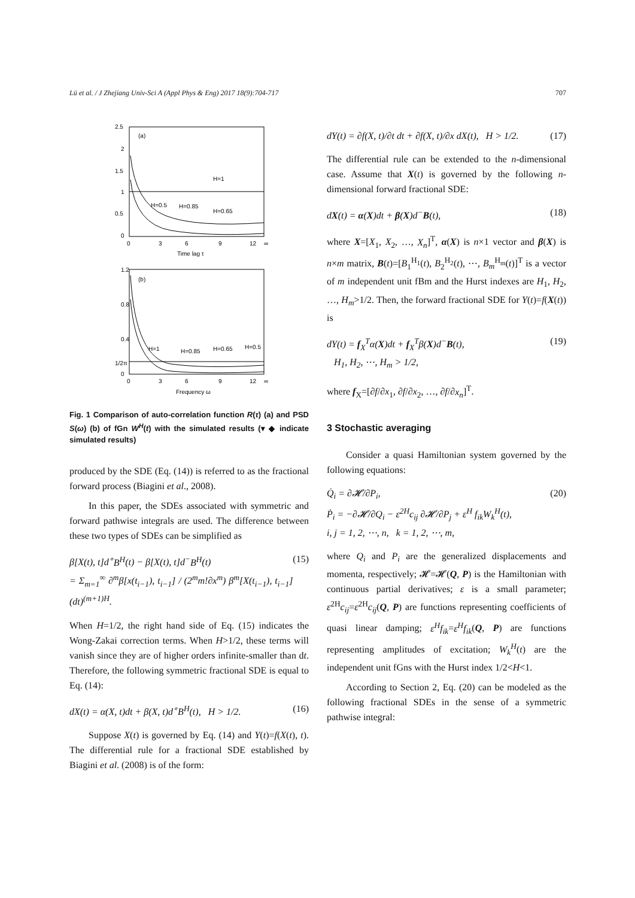Lü et al. / J Zhejiang Univ-Sci A (Appl Phys & Eng) 2017 18(9):704-717 707
(a)
2.5
2
1.5
1
0.5
0
0
3
6
9
12
∞
Time lag τ
H=1
H=0.5
H=0.85
H=0.65
(b)
1.2
0.8
0.4
1/2π
0
0
3
6
9
12
∞
Frequency ω
H=1
H=0.85
H=0.65
H=0.5
Fig. 1 Comparison of auto-correlation function R(τ) (a) and PSD S(ω) (b) of fGn W<sup>H</sup>(t) with the simulated results (▾ ◆ indicate simulated results)
produced by the SDE (Eq. (14)) is referred to as the fractional forward process (Biagini et al., 2008).
In this paper, the SDEs associated with symmetric and forward pathwise integrals are used. The difference between these two types of SDEs can be simplified as
β[X(t), t]d<sup>∘</sup>B<sup>H</sup>(t) − β[X(t), t]d<sup>−</sup>B<sup>H</sup>(t)
= Σ<sub>m=1</sub><sup>∞</sup> ∂<sup>m</sup>β[x(t<sub>i−1</sub>), t<sub>i−1</sub>] / (2<sup>m</sup>m!∂x<sup>m</sup>) β<sup>m</sup>[X(t<sub>i−1</sub>), t<sub>i−1</sub>](dt)<sup>(m+1)H</sup>. (15)
When H=1/2, the right hand side of Eq. (15) indicates the Wong-Zakai correction terms. When H>1/2, these terms will vanish since they are of higher orders infinite-smaller than dt. Therefore, the following symmetric fractional SDE is equal to Eq. (14):
dX(t) = α(X, t)dt + β(X, t)d<sup>∘</sup>B<sup>H</sup>(t), H > 1/2. (16)
Suppose X(t) is governed by Eq. (14) and Y(t)=f(X(t), t). The differential rule for a fractional SDE established by Biagini et al. (2008) is of the form:
dY(t) = ∂f(X, t)/∂t dt + ∂f(X, t)/∂x dX(t), H > 1/2. (17)
The differential rule can be extended to the n-dimensional case. Assume that X(t) is governed by the following n-dimensional forward fractional SDE:
dX(t) = α(X)dt + β(X)d<sup>−</sup>B(t), (18)
where X=[X<sub>1</sub>, X<sub>2</sub>, …, X<sub>n</sub>]<sup>T</sup>, α(X) is n×1 vector and β(X) is n×m matrix, B(t)=[B<sub>1</sub><sup>H<sub>1</sub></sup>(t), B<sub>2</sub><sup>H<sub>2</sub></sup>(t), ⋯, B<sub>m</sub><sup>H<sub>m</sub></sup>(t)]<sup>T</sup> is a vector of m independent unit fBm and the Hurst indexes are H<sub>1</sub>, H<sub>2</sub>, …, H<sub>m</sub>>1/2. Then, the forward fractional SDE for Y(t)=f(X(t)) is
dY(t) = f<sub>X</sub><sup>T</sup>α(X)dt + f<sub>X</sub><sup>T</sup>β(X)d<sup>−</sup>B(t),
H<sub>1</sub>, H<sub>2</sub>, ⋯, H<sub>m</sub> > 1/2, (19)
where f<sub>X</sub>=[∂f/∂x<sub>1</sub>, ∂f/∂x<sub>2</sub>, …, ∂f/∂x<sub>n</sub>]<sup>T</sup>.
3 Stochastic averaging
Consider a quasi Hamiltonian system governed by the following equations:
Q̇<sub>i</sub> = ∂𝓗/∂P<sub>i</sub>,
Ṗ<sub>i</sub> = −∂𝓗/∂Q<sub>i</sub> − ε<sup>2H</sup>c<sub>ij</sub> ∂𝓗/∂P<sub>j</sub> + ε<sup>H</sup> f<sub>ik</sub>W<sub>k</sub><sup>H</sup>(t),
i, j = 1, 2, ⋯, n, k = 1, 2, ⋯, m, (20)
where Q<sub>i</sub> and P<sub>i</sub> are the generalized displacements and momenta, respectively; 𝓗=𝓗(Q, P) is the Hamiltonian with continuous partial derivatives; ε is a small parameter; ε<sup>2H</sup>c<sub>ij</sub>=ε<sup>2H</sup>c<sub>ij</sub>(Q, P) are functions representing coefficients of quasi linear damping; ε<sup>H</sup>f<sub>ik</sub>=ε<sup>H</sup>f<sub>ik</sub>(Q, P) are functions representing amplitudes of excitation; W<sub>k</sub><sup>H</sup>(t) are the independent unit fGns with the Hurst index 1/2<H<1.
According to Section 2, Eq. (20) can be modeled as the following fractional SDEs in the sense of a symmetric pathwise integral: